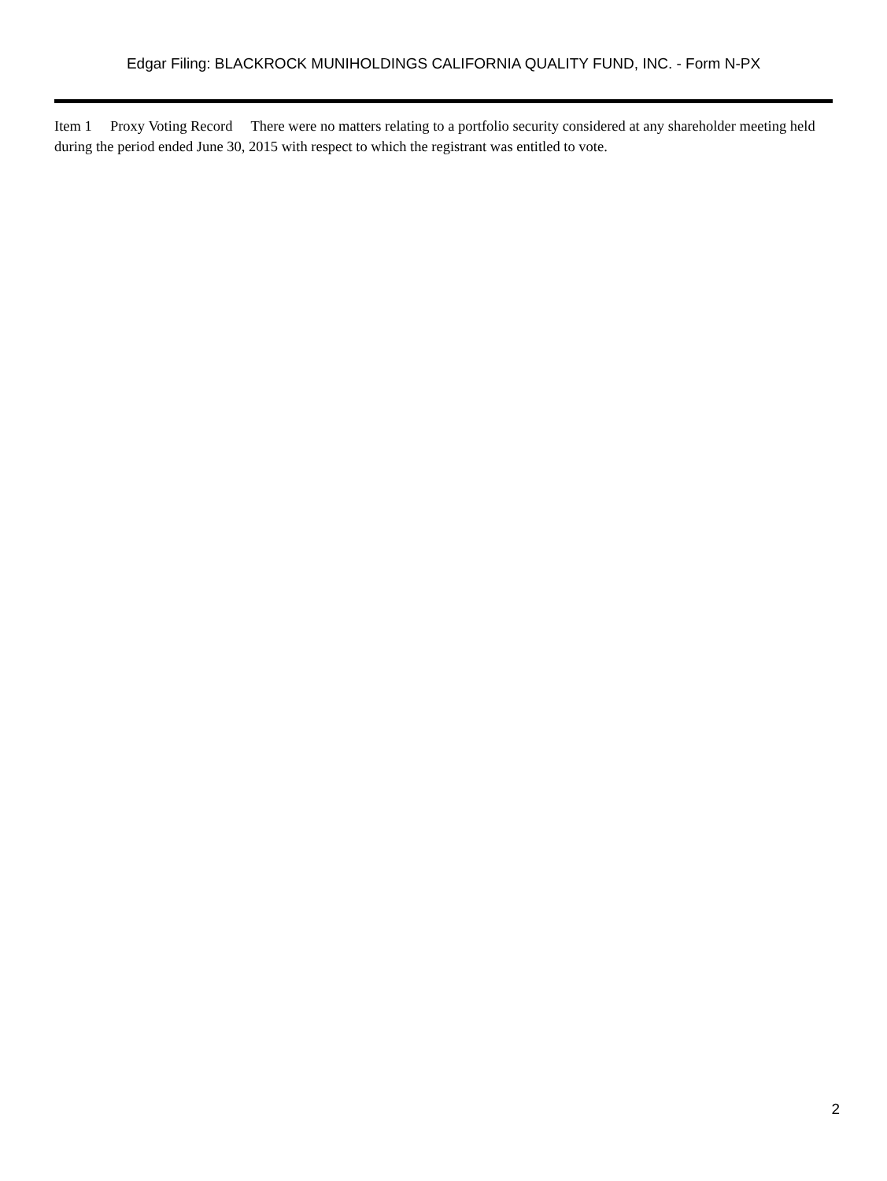Edgar Filing: BLACKROCK MUNIHOLDINGS CALIFORNIA QUALITY FUND, INC. - Form N-PX
Item 1 Proxy Voting Record There were no matters relating to a portfolio security considered at any shareholder meeting held during the period ended June 30, 2015 with respect to which the registrant was entitled to vote.
2